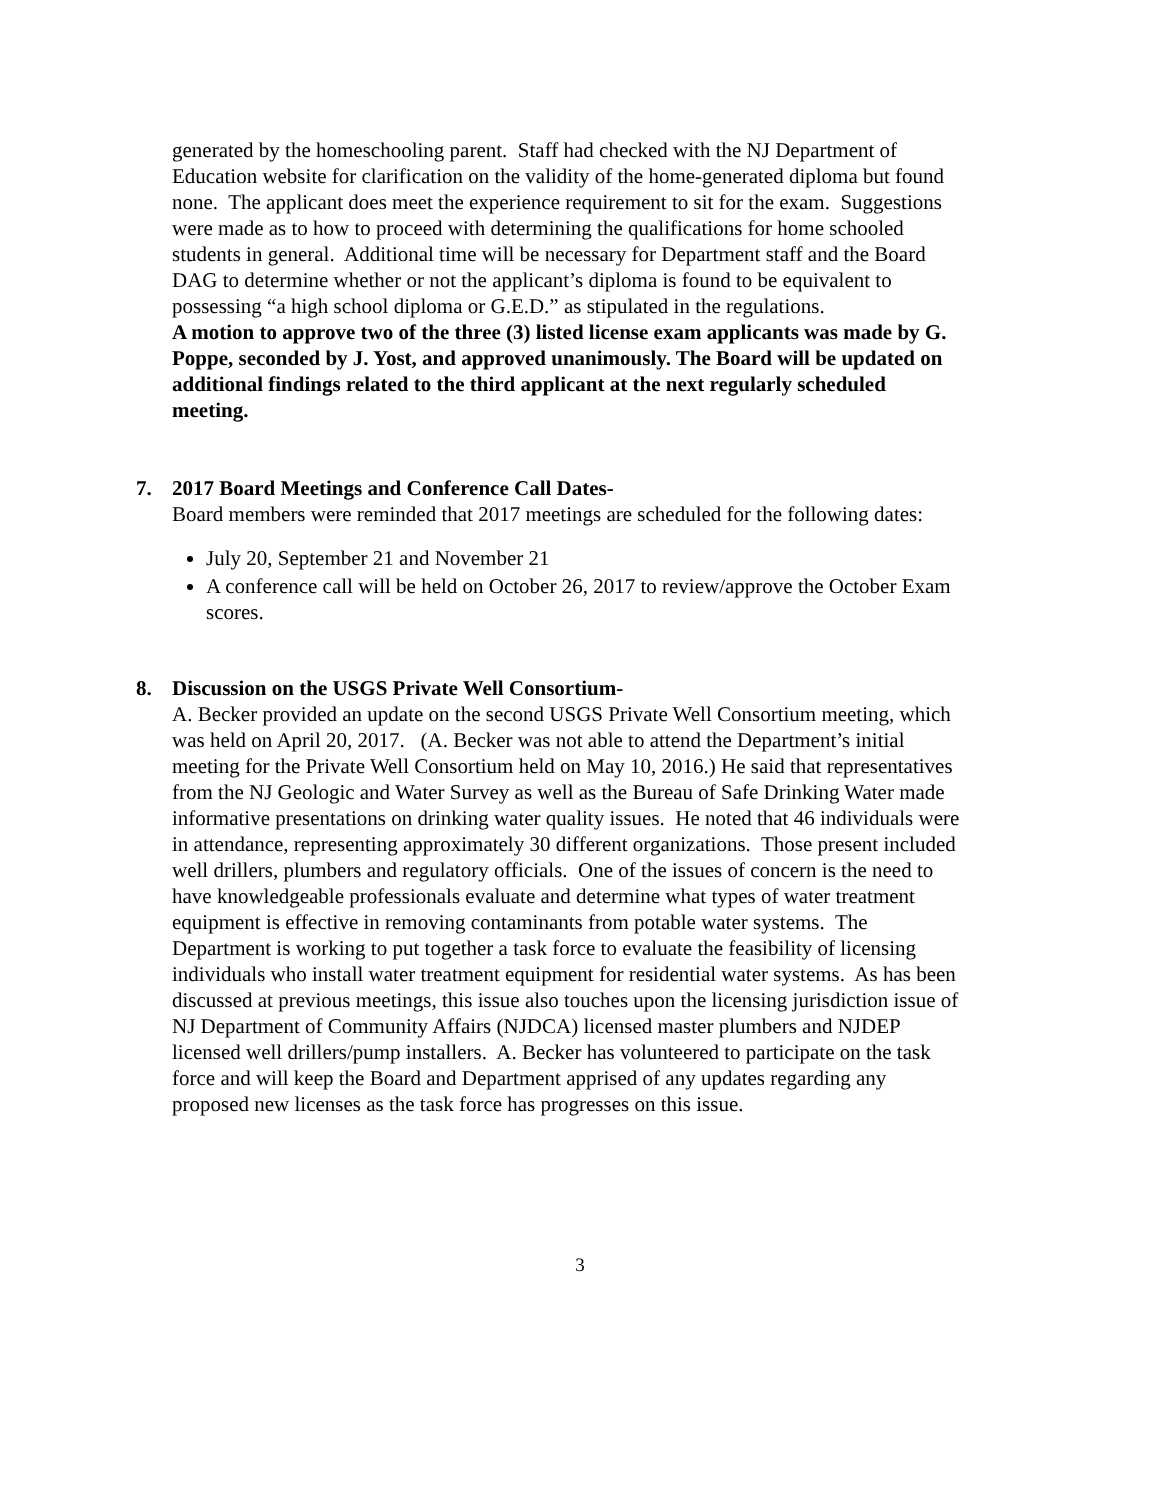generated by the homeschooling parent. Staff had checked with the NJ Department of Education website for clarification on the validity of the home-generated diploma but found none. The applicant does meet the experience requirement to sit for the exam. Suggestions were made as to how to proceed with determining the qualifications for home schooled students in general. Additional time will be necessary for Department staff and the Board DAG to determine whether or not the applicant’s diploma is found to be equivalent to possessing “a high school diploma or G.E.D.” as stipulated in the regulations.
A motion to approve two of the three (3) listed license exam applicants was made by G. Poppe, seconded by J. Yost, and approved unanimously. The Board will be updated on additional findings related to the third applicant at the next regularly scheduled meeting.
7. 2017 Board Meetings and Conference Call Dates-
Board members were reminded that 2017 meetings are scheduled for the following dates:
July 20, September 21 and November 21
A conference call will be held on October 26, 2017 to review/approve the October Exam scores.
8. Discussion on the USGS Private Well Consortium-
A. Becker provided an update on the second USGS Private Well Consortium meeting, which was held on April 20, 2017. (A. Becker was not able to attend the Department’s initial meeting for the Private Well Consortium held on May 10, 2016.) He said that representatives from the NJ Geologic and Water Survey as well as the Bureau of Safe Drinking Water made informative presentations on drinking water quality issues. He noted that 46 individuals were in attendance, representing approximately 30 different organizations. Those present included well drillers, plumbers and regulatory officials. One of the issues of concern is the need to have knowledgeable professionals evaluate and determine what types of water treatment equipment is effective in removing contaminants from potable water systems. The Department is working to put together a task force to evaluate the feasibility of licensing individuals who install water treatment equipment for residential water systems. As has been discussed at previous meetings, this issue also touches upon the licensing jurisdiction issue of NJ Department of Community Affairs (NJDCA) licensed master plumbers and NJDEP licensed well drillers/pump installers. A. Becker has volunteered to participate on the task force and will keep the Board and Department apprised of any updates regarding any proposed new licenses as the task force has progresses on this issue.
3